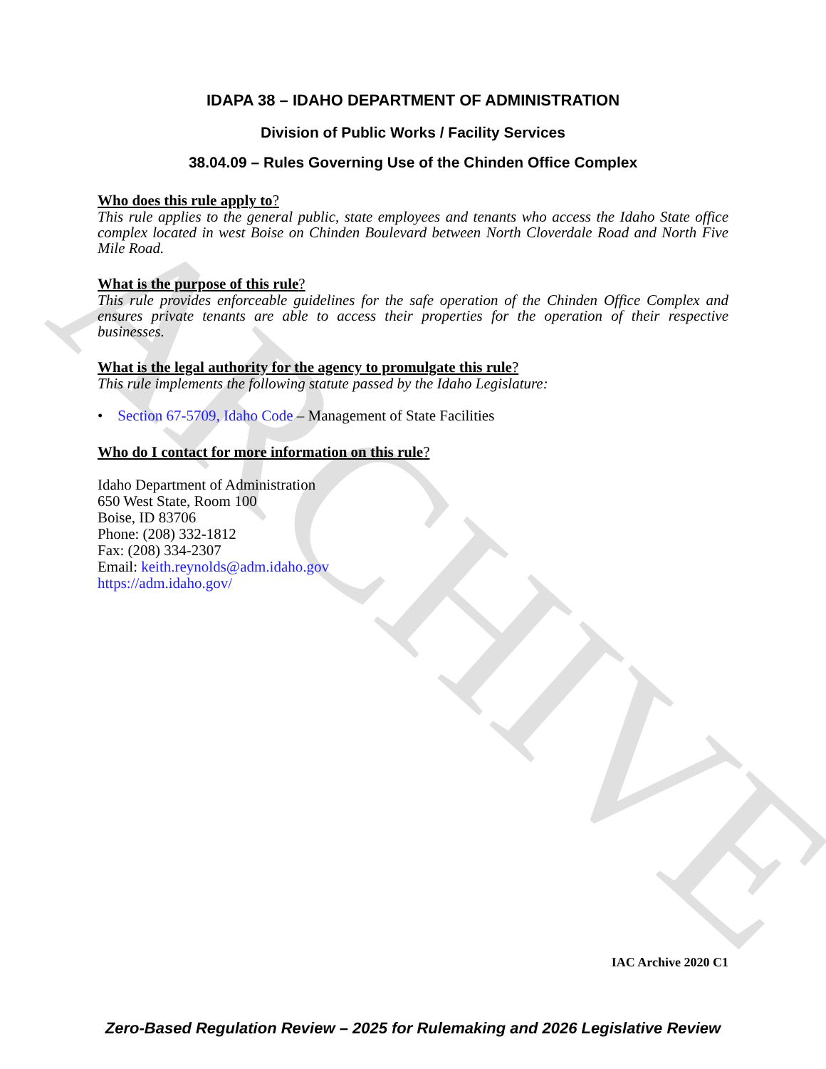ARCHIVE
IDAPA 38 – IDAHO DEPARTMENT OF ADMINISTRATION
Division of Public Works / Facility Services
38.04.09 – Rules Governing Use of the Chinden Office Complex
Who does this rule apply to?
This rule applies to the general public, state employees and tenants who access the Idaho State office complex located in west Boise on Chinden Boulevard between North Cloverdale Road and North Five Mile Road.
What is the purpose of this rule?
This rule provides enforceable guidelines for the safe operation of the Chinden Office Complex and ensures private tenants are able to access their properties for the operation of their respective businesses.
What is the legal authority for the agency to promulgate this rule?
This rule implements the following statute passed by the Idaho Legislature:
• Section 67-5709, Idaho Code – Management of State Facilities
Who do I contact for more information on this rule?
Idaho Department of Administration
650 West State, Room 100
Boise, ID 83706
Phone: (208) 332-1812
Fax: (208) 334-2307
Email: keith.reynolds@adm.idaho.gov
https://adm.idaho.gov/
IAC Archive 2020 C1
Zero-Based Regulation Review – 2025 for Rulemaking and 2026 Legislative Review